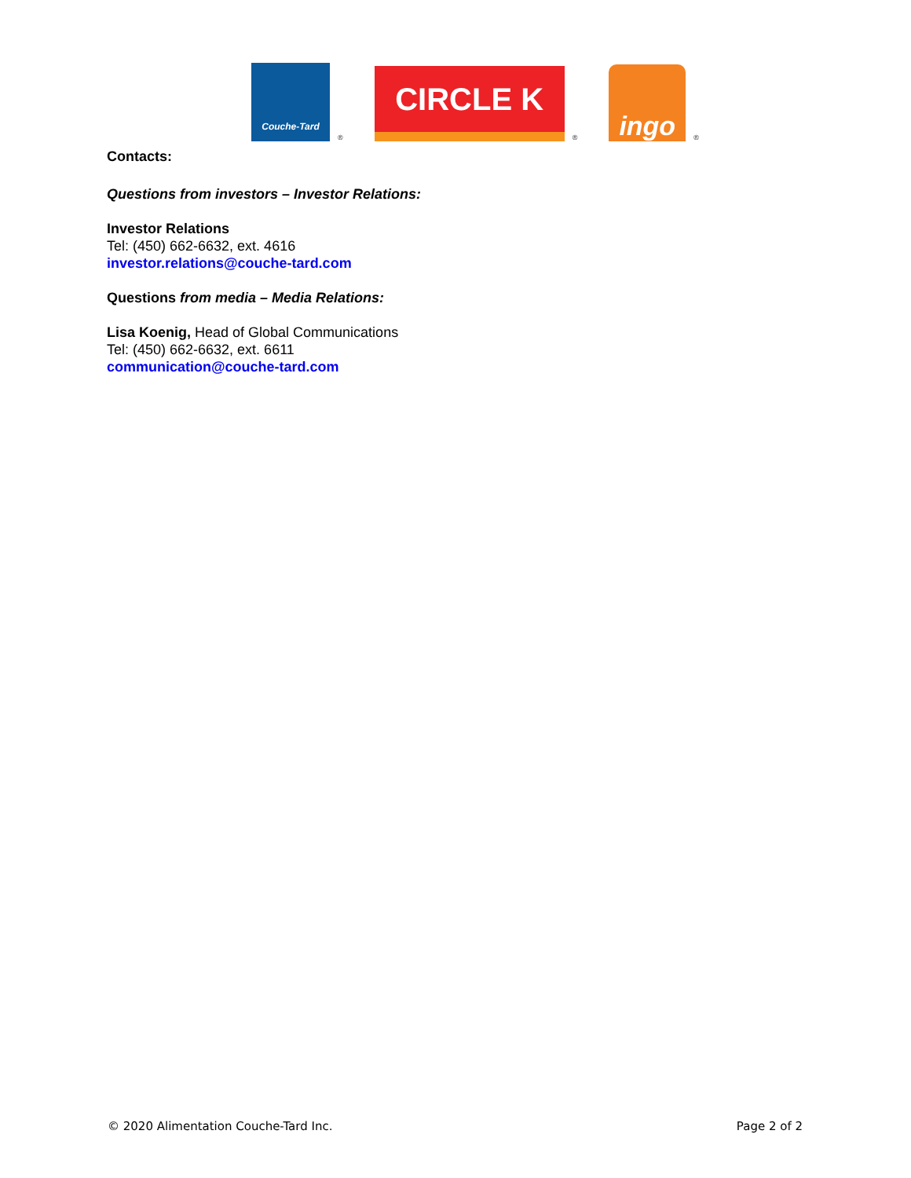Couche-Tard
®
CIRCLE K
®
ingo
®
Contacts:
Questions from investors – Investor Relations:
Investor Relations
Tel: (450) 662-6632, ext. 4616
investor.relations@couche-tard.com
Questions from media – Media Relations:
Lisa Koenig, Head of Global Communications
Tel: (450) 662-6632, ext. 6611
communication@couche-tard.com
© 2020 Alimentation Couche-Tard Inc. Page 2 of 2